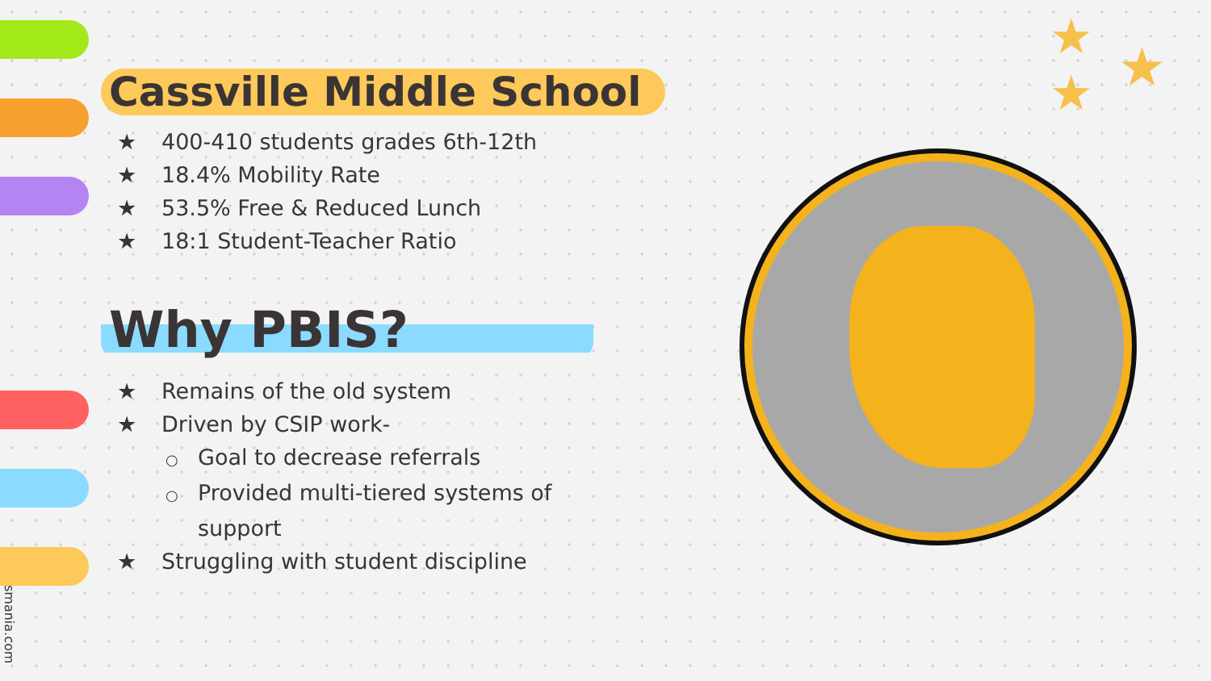★ ★
★
Cassville Middle School
★ 400-410 students grades 6th-12th
★ 18.4% Mobility Rate
★ 53.5% Free & Reduced Lunch
★ 18:1 Student-Teacher Ratio
Why PBIS?
★ Remains of the old system
★ Driven by CSIP work-
○ Goal to decrease referrals
○ Provided multi-tiered systems of
support
★ Struggling with student discipline
smania.com